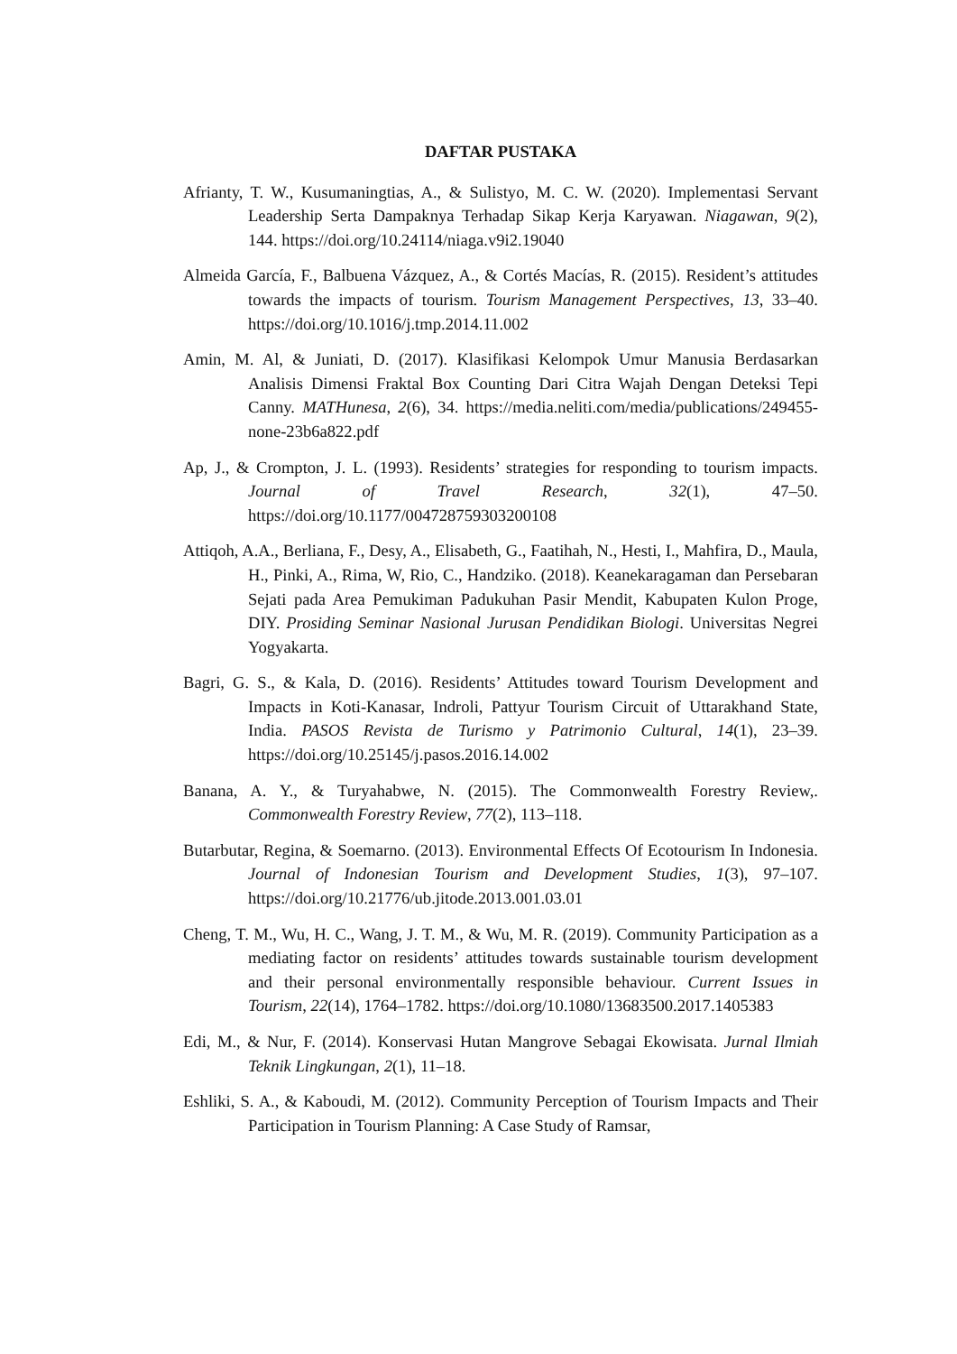DAFTAR PUSTAKA
Afrianty, T. W., Kusumaningtias, A., & Sulistyo, M. C. W. (2020). Implementasi Servant Leadership Serta Dampaknya Terhadap Sikap Kerja Karyawan. Niagawan, 9(2), 144. https://doi.org/10.24114/niaga.v9i2.19040
Almeida García, F., Balbuena Vázquez, A., & Cortés Macías, R. (2015). Resident’s attitudes towards the impacts of tourism. Tourism Management Perspectives, 13, 33–40. https://doi.org/10.1016/j.tmp.2014.11.002
Amin, M. Al, & Juniati, D. (2017). Klasifikasi Kelompok Umur Manusia Berdasarkan Analisis Dimensi Fraktal Box Counting Dari Citra Wajah Dengan Deteksi Tepi Canny. MATHunesa, 2(6), 34. https://media.neliti.com/media/publications/249455-none-23b6a822.pdf
Ap, J., & Crompton, J. L. (1993). Residents’ strategies for responding to tourism impacts. Journal of Travel Research, 32(1), 47–50. https://doi.org/10.1177/004728759303200108
Attiqoh, A.A., Berliana, F., Desy, A., Elisabeth, G., Faatihah, N., Hesti, I., Mahfira, D., Maula, H., Pinki, A., Rima, W, Rio, C., Handziko. (2018). Keanekaragaman dan Persebaran Sejati pada Area Pemukiman Padukuhan Pasir Mendit, Kabupaten Kulon Proge, DIY. Prosiding Seminar Nasional Jurusan Pendidikan Biologi. Universitas Negrei Yogyakarta.
Bagri, G. S., & Kala, D. (2016). Residents’ Attitudes toward Tourism Development and Impacts in Koti-Kanasar, Indroli, Pattyur Tourism Circuit of Uttarakhand State, India. PASOS Revista de Turismo y Patrimonio Cultural, 14(1), 23–39. https://doi.org/10.25145/j.pasos.2016.14.002
Banana, A. Y., & Turyahabwe, N. (2015). The Commonwealth Forestry Review,. Commonwealth Forestry Review, 77(2), 113–118.
Butarbutar, Regina, & Soemarno. (2013). Environmental Effects Of Ecotourism In Indonesia. Journal of Indonesian Tourism and Development Studies, 1(3), 97–107. https://doi.org/10.21776/ub.jitode.2013.001.03.01
Cheng, T. M., Wu, H. C., Wang, J. T. M., & Wu, M. R. (2019). Community Participation as a mediating factor on residents’ attitudes towards sustainable tourism development and their personal environmentally responsible behaviour. Current Issues in Tourism, 22(14), 1764–1782. https://doi.org/10.1080/13683500.2017.1405383
Edi, M., & Nur, F. (2014). Konservasi Hutan Mangrove Sebagai Ekowisata. Jurnal Ilmiah Teknik Lingkungan, 2(1), 11–18.
Eshliki, S. A., & Kaboudi, M. (2012). Community Perception of Tourism Impacts and Their Participation in Tourism Planning: A Case Study of Ramsar,